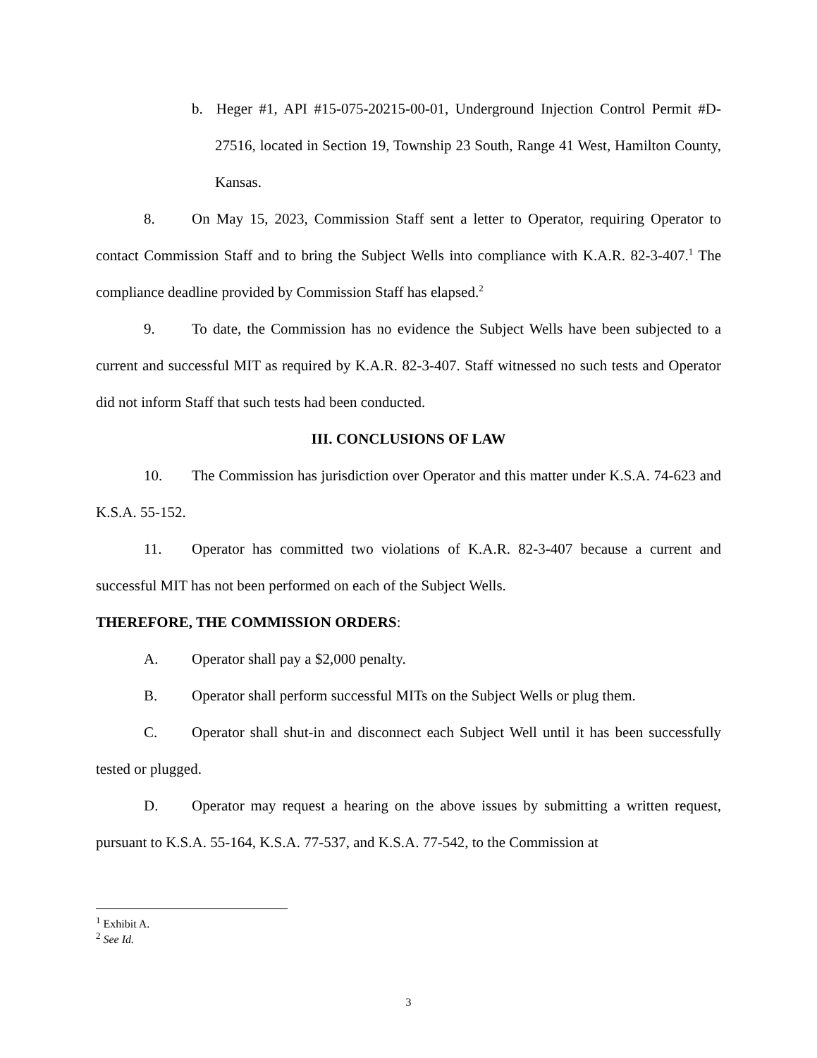b. Heger #1, API #15-075-20215-00-01, Underground Injection Control Permit #D-27516, located in Section 19, Township 23 South, Range 41 West, Hamilton County, Kansas.
8. On May 15, 2023, Commission Staff sent a letter to Operator, requiring Operator to contact Commission Staff and to bring the Subject Wells into compliance with K.A.R. 82-3-407.<sup>1</sup> The compliance deadline provided by Commission Staff has elapsed.<sup>2</sup>
9. To date, the Commission has no evidence the Subject Wells have been subjected to a current and successful MIT as required by K.A.R. 82-3-407. Staff witnessed no such tests and Operator did not inform Staff that such tests had been conducted.
III. CONCLUSIONS OF LAW
10. The Commission has jurisdiction over Operator and this matter under K.S.A. 74-623 and K.S.A. 55-152.
11. Operator has committed two violations of K.A.R. 82-3-407 because a current and successful MIT has not been performed on each of the Subject Wells.
THEREFORE, THE COMMISSION ORDERS:
A. Operator shall pay a $2,000 penalty.
B. Operator shall perform successful MITs on the Subject Wells or plug them.
C. Operator shall shut-in and disconnect each Subject Well until it has been successfully tested or plugged.
D. Operator may request a hearing on the above issues by submitting a written request, pursuant to K.S.A. 55-164, K.S.A. 77-537, and K.S.A. 77-542, to the Commission at
<sup>1</sup> Exhibit A.
<sup>2</sup> See Id.
3